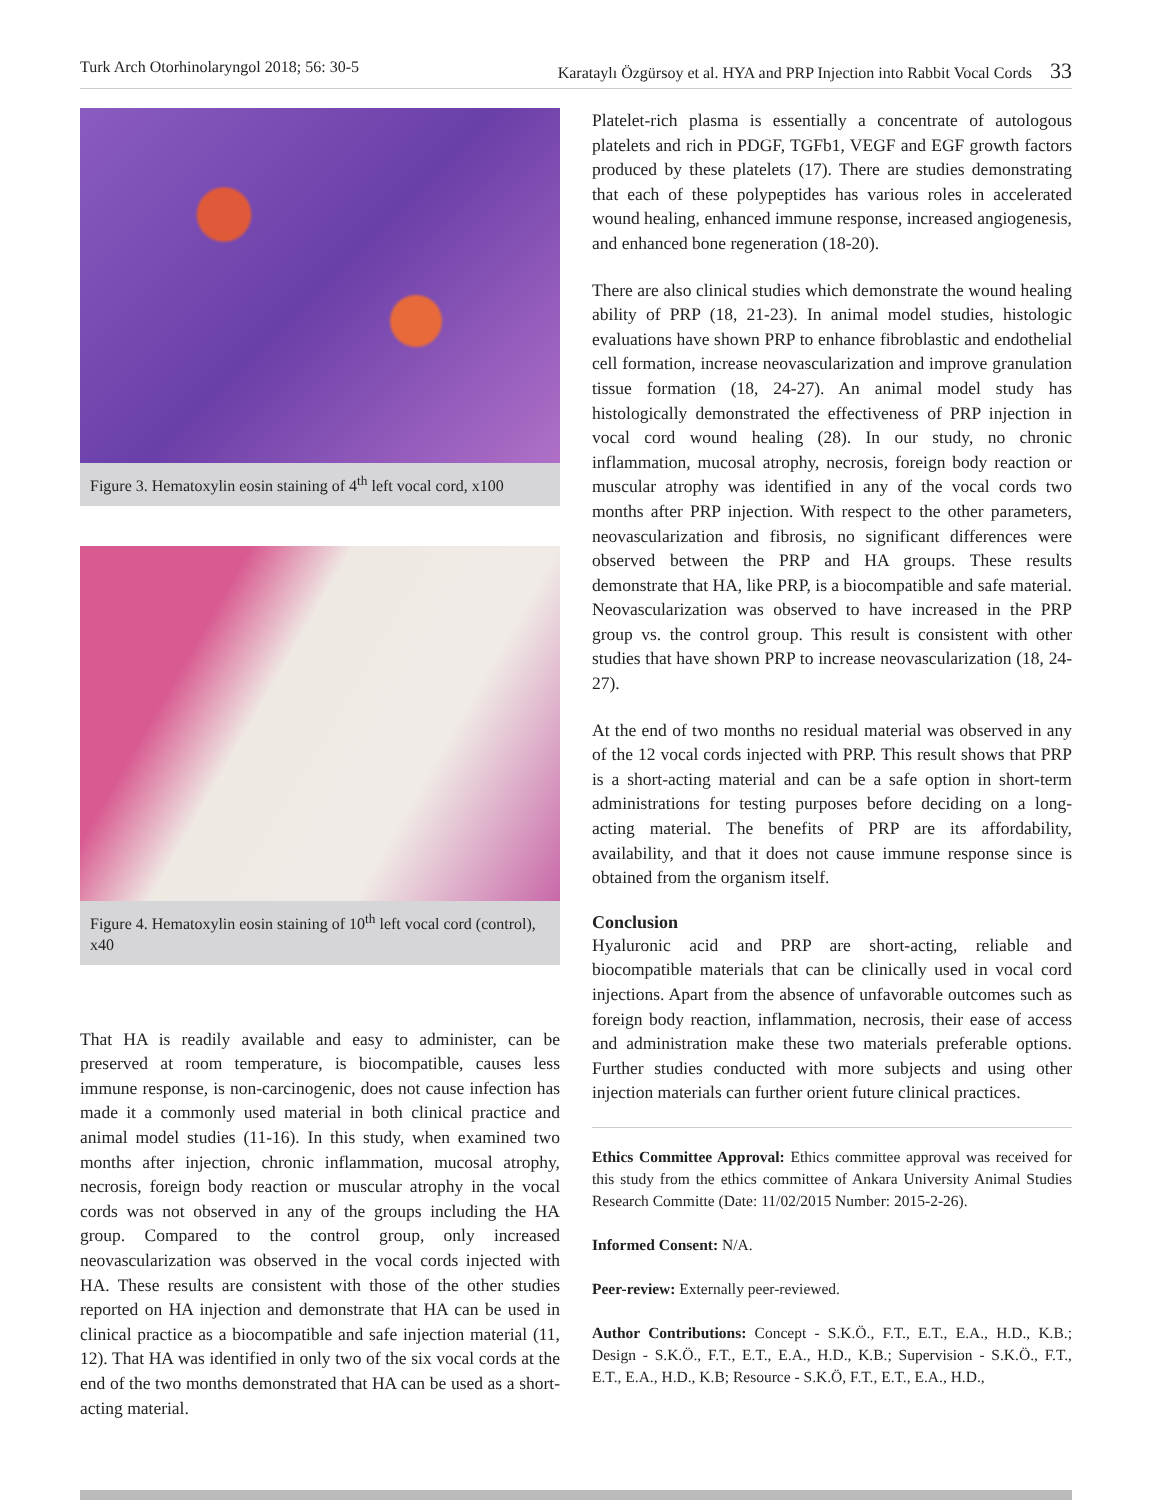Turk Arch Otorhinolaryngol 2018; 56: 30-5 Karataylı Özgürsoy et al. HYA and PRP Injection into Rabbit Vocal Cords 33
Figure 3. Hematoxylin eosin staining of 4<sup>th</sup> left vocal cord, x100
Figure 4. Hematoxylin eosin staining of 10<sup>th</sup> left vocal cord (control), x40
That HA is readily available and easy to administer, can be preserved at room temperature, is biocompatible, causes less immune response, is non-carcinogenic, does not cause infection has made it a commonly used material in both clinical practice and animal model studies (11-16). In this study, when examined two months after injection, chronic inflammation, mucosal atrophy, necrosis, foreign body reaction or muscular atrophy in the vocal cords was not observed in any of the groups including the HA group. Compared to the control group, only increased neovascularization was observed in the vocal cords injected with HA. These results are consistent with those of the other studies reported on HA injection and demonstrate that HA can be used in clinical practice as a biocompatible and safe injection material (11, 12). That HA was identified in only two of the six vocal cords at the end of the two months demonstrated that HA can be used as a short-acting material.
Platelet-rich plasma is essentially a concentrate of autologous platelets and rich in PDGF, TGFb1, VEGF and EGF growth factors produced by these platelets (17). There are studies demonstrating that each of these polypeptides has various roles in accelerated wound healing, enhanced immune response, increased angiogenesis, and enhanced bone regeneration (18-20).
There are also clinical studies which demonstrate the wound healing ability of PRP (18, 21-23). In animal model studies, histologic evaluations have shown PRP to enhance fibroblastic and endothelial cell formation, increase neovascularization and improve granulation tissue formation (18, 24-27). An animal model study has histologically demonstrated the effectiveness of PRP injection in vocal cord wound healing (28). In our study, no chronic inflammation, mucosal atrophy, necrosis, foreign body reaction or muscular atrophy was identified in any of the vocal cords two months after PRP injection. With respect to the other parameters, neovascularization and fibrosis, no significant differences were observed between the PRP and HA groups. These results demonstrate that HA, like PRP, is a biocompatible and safe material. Neovascularization was observed to have increased in the PRP group vs. the control group. This result is consistent with other studies that have shown PRP to increase neovascularization (18, 24-27).
At the end of two months no residual material was observed in any of the 12 vocal cords injected with PRP. This result shows that PRP is a short-acting material and can be a safe option in short-term administrations for testing purposes before deciding on a long-acting material. The benefits of PRP are its affordability, availability, and that it does not cause immune response since is obtained from the organism itself.
Conclusion
Hyaluronic acid and PRP are short-acting, reliable and biocompatible materials that can be clinically used in vocal cord injections. Apart from the absence of unfavorable outcomes such as foreign body reaction, inflammation, necrosis, their ease of access and administration make these two materials preferable options. Further studies conducted with more subjects and using other injection materials can further orient future clinical practices.
Ethics Committee Approval: Ethics committee approval was received for this study from the ethics committee of Ankara University Animal Studies Research Committe (Date: 11/02/2015 Number: 2015-2-26).
Informed Consent: N/A.
Peer-review: Externally peer-reviewed.
Author Contributions: Concept - S.K.Ö., F.T., E.T., E.A., H.D., K.B.; Design - S.K.Ö., F.T., E.T., E.A., H.D., K.B.; Supervision - S.K.Ö., F.T., E.T., E.A., H.D., K.B; Resource - S.K.Ö, F.T., E.T., E.A., H.D.,